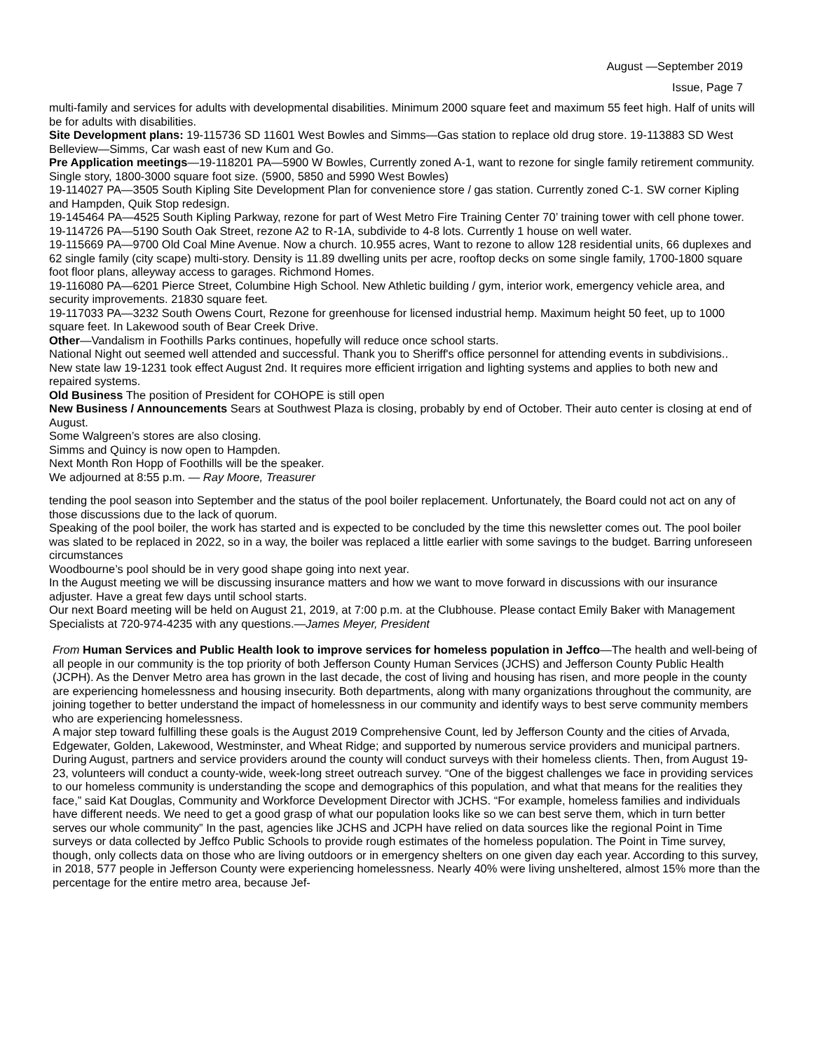August —September 2019
Issue, Page 7
multi-family and services for adults with developmental disabilities. Minimum 2000 square feet and maximum 55 feet high. Half of units will be for adults with disabilities.
Site Development plans: 19-115736 SD 11601 West Bowles and Simms—Gas station to replace old drug store. 19-113883 SD West Belleview—Simms, Car wash east of new Kum and Go.
Pre Application meetings—19-118201 PA—5900 W Bowles, Currently zoned A-1, want to rezone for single family retirement community. Single story, 1800-3000 square foot size. (5900, 5850 and 5990 West Bowles)
19-114027 PA—3505 South Kipling Site Development Plan for convenience store / gas station. Currently zoned C-1. SW corner Kipling and Hampden, Quik Stop redesign.
19-145464 PA—4525 South Kipling Parkway, rezone for part of West Metro Fire Training Center 70’ training tower with cell phone tower.
19-114726 PA—5190 South Oak Street, rezone A2 to R-1A, subdivide to 4-8 lots. Currently 1 house on well water.
19-115669 PA—9700 Old Coal Mine Avenue. Now a church. 10.955 acres, Want to rezone to allow 128 residential units, 66 duplexes and 62 single family (city scape) multi-story. Density is 11.89 dwelling units per acre, rooftop decks on some single family, 1700-1800 square foot floor plans, alleyway access to garages. Richmond Homes.
19-116080 PA—6201 Pierce Street, Columbine High School. New Athletic building / gym, interior work, emergency vehicle area, and security improvements. 21830 square feet.
19-117033 PA—3232 South Owens Court, Rezone for greenhouse for licensed industrial hemp. Maximum height 50 feet, up to 1000 square feet. In Lakewood south of Bear Creek Drive.
Other—Vandalism in Foothills Parks continues, hopefully will reduce once school starts.
National Night out seemed well attended and successful. Thank you to Sheriff's office personnel for attending events in subdivisions..
New state law 19-1231 took effect August 2nd. It requires more efficient irrigation and lighting systems and applies to both new and repaired systems.
Old Business The position of President for COHOPE is still open
New Business / Announcements Sears at Southwest Plaza is closing, probably by end of October. Their auto center is closing at end of August.
Some Walgreen’s stores are also closing.
Simms and Quincy is now open to Hampden.
Next Month Ron Hopp of Foothills will be the speaker.
We adjourned at 8:55 p.m. — Ray Moore, Treasurer
tending the pool season into September and the status of the pool boiler replacement. Unfortunately, the Board could not act on any of those discussions due to the lack of quorum.
Speaking of the pool boiler, the work has started and is expected to be concluded by the time this newsletter comes out. The pool boiler was slated to be replaced in 2022, so in a way, the boiler was replaced a little earlier with some savings to the budget. Barring unforeseen circumstances
Woodbourne’s pool should be in very good shape going into next year.
In the August meeting we will be discussing insurance matters and how we want to move forward in discussions with our insurance adjuster. Have a great few days until school starts.
Our next Board meeting will be held on August 21, 2019, at 7:00 p.m. at the Clubhouse. Please contact Emily Baker with Management Specialists at 720-974-4235 with any questions.—James Meyer, President
From Human Services and Public Health look to improve services for homeless population in Jeffco—The health and well-being of all people in our community is the top priority of both Jefferson County Human Services (JCHS) and Jefferson County Public Health (JCPH). As the Denver Metro area has grown in the last decade, the cost of living and housing has risen, and more people in the county are experiencing homelessness and housing insecurity. Both departments, along with many organizations throughout the community, are joining together to better understand the impact of homelessness in our community and identify ways to best serve community members who are experiencing homelessness.
A major step toward fulfilling these goals is the August 2019 Comprehensive Count, led by Jefferson County and the cities of Arvada, Edgewater, Golden, Lakewood, Westminster, and Wheat Ridge; and supported by numerous service providers and municipal partners. During August, partners and service providers around the county will conduct surveys with their homeless clients. Then, from August 19-23, volunteers will conduct a county-wide, week-long street outreach survey. “One of the biggest challenges we face in providing services to our homeless community is understanding the scope and demographics of this population, and what that means for the realities they face,” said Kat Douglas, Community and Workforce Development Director with JCHS. “For example, homeless families and individuals have different needs. We need to get a good grasp of what our population looks like so we can best serve them, which in turn better serves our whole community” In the past, agencies like JCHS and JCPH have relied on data sources like the regional Point in Time surveys or data collected by Jeffco Public Schools to provide rough estimates of the homeless population. The Point in Time survey, though, only collects data on those who are living outdoors or in emergency shelters on one given day each year. According to this survey, in 2018, 577 people in Jefferson County were experiencing homelessness. Nearly 40% were living unsheltered, almost 15% more than the percentage for the entire metro area, because Jef-